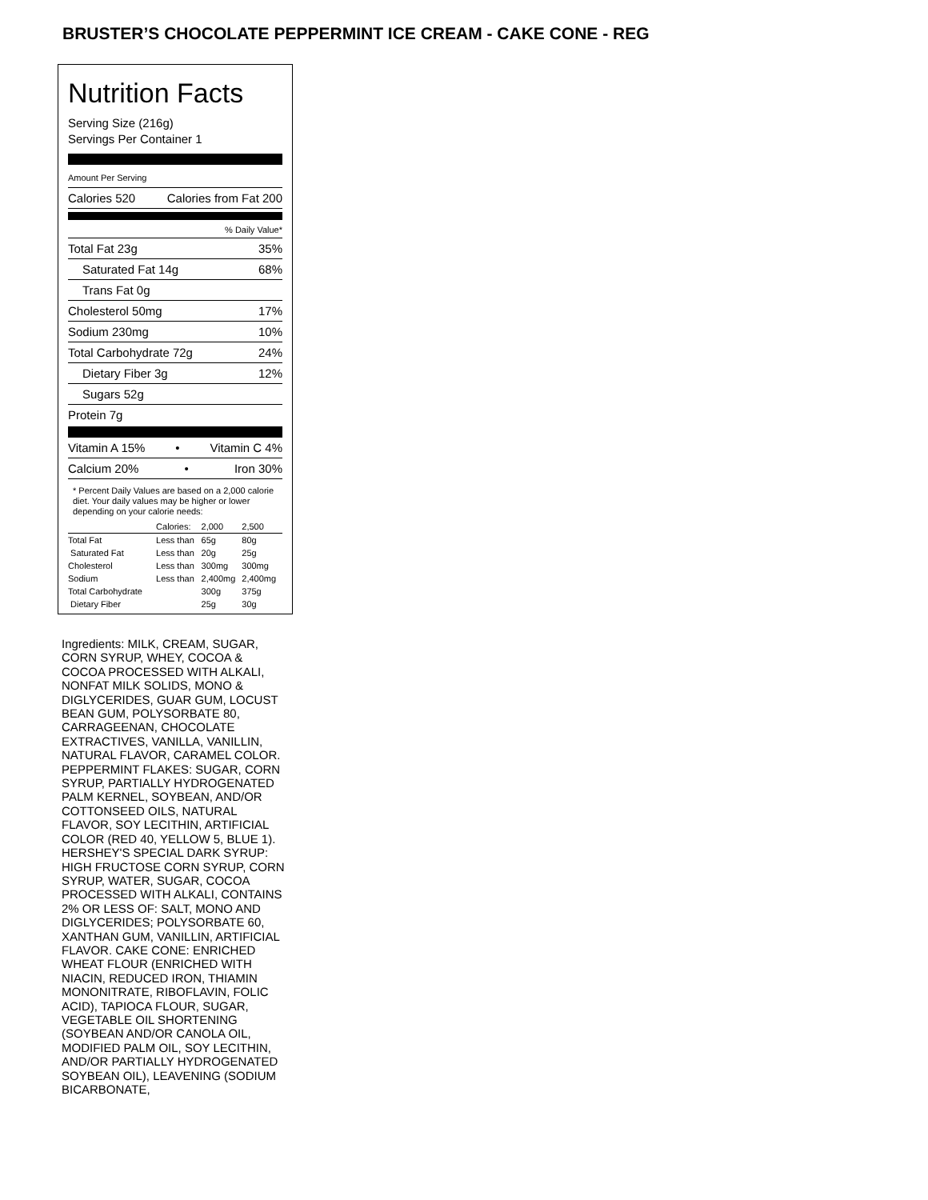BRUSTER’S CHOCOLATE PEPPERMINT ICE CREAM - CAKE CONE - REG
Nutrition Facts
Serving Size (216g)
Servings Per Container 1
Amount Per Serving
Calories 520 Calories from Fat 200
% Daily Value*
Total Fat 23g 35%
Saturated Fat 14g 68%
Trans Fat 0g
Cholesterol 50mg 17%
Sodium 230mg 10%
Total Carbohydrate 72g 24%
Dietary Fiber 3g 12%
Sugars 52g
Protein 7g
Vitamin A 15% • Vitamin C 4%
Calcium 20% • Iron 30%
* Percent Daily Values are based on a 2,000 calorie diet. Your daily values may be higher or lower depending on your calorie needs:
| | Calories: | 2,000 | 2,500 |
| --- | --- | --- | --- |
| Total Fat | Less than | 65g | 80g |
| Saturated Fat | Less than | 20g | 25g |
| Cholesterol | Less than | 300mg | 300mg |
| Sodium | Less than | 2,400mg | 2,400mg |
| Total Carbohydrate | | 300g | 375g |
| Dietary Fiber | | 25g | 30g |
Ingredients: MILK, CREAM, SUGAR, CORN SYRUP, WHEY, COCOA & COCOA PROCESSED WITH ALKALI, NONFAT MILK SOLIDS, MONO & DIGLYCERIDES, GUAR GUM, LOCUST BEAN GUM, POLYSORBATE 80, CARRAGEENAN, CHOCOLATE EXTRACTIVES, VANILLA, VANILLIN, NATURAL FLAVOR, CARAMEL COLOR. PEPPERMINT FLAKES: SUGAR, CORN SYRUP, PARTIALLY HYDROGENATED PALM KERNEL, SOYBEAN, AND/OR COTTONSEED OILS, NATURAL FLAVOR, SOY LECITHIN, ARTIFICIAL COLOR (RED 40, YELLOW 5, BLUE 1). HERSHEY'S SPECIAL DARK SYRUP: HIGH FRUCTOSE CORN SYRUP, CORN SYRUP, WATER, SUGAR, COCOA PROCESSED WITH ALKALI, CONTAINS 2% OR LESS OF: SALT, MONO AND DIGLYCERIDES; POLYSORBATE 60, XANTHAN GUM, VANILLIN, ARTIFICIAL FLAVOR. CAKE CONE: ENRICHED WHEAT FLOUR (ENRICHED WITH NIACIN, REDUCED IRON, THIAMIN MONONITRATE, RIBOFLAVIN, FOLIC ACID), TAPIOCA FLOUR, SUGAR, VEGETABLE OIL SHORTENING (SOYBEAN AND/OR CANOLA OIL, MODIFIED PALM OIL, SOY LECITHIN, AND/OR PARTIALLY HYDROGENATED SOYBEAN OIL), LEAVENING (SODIUM BICARBONATE,